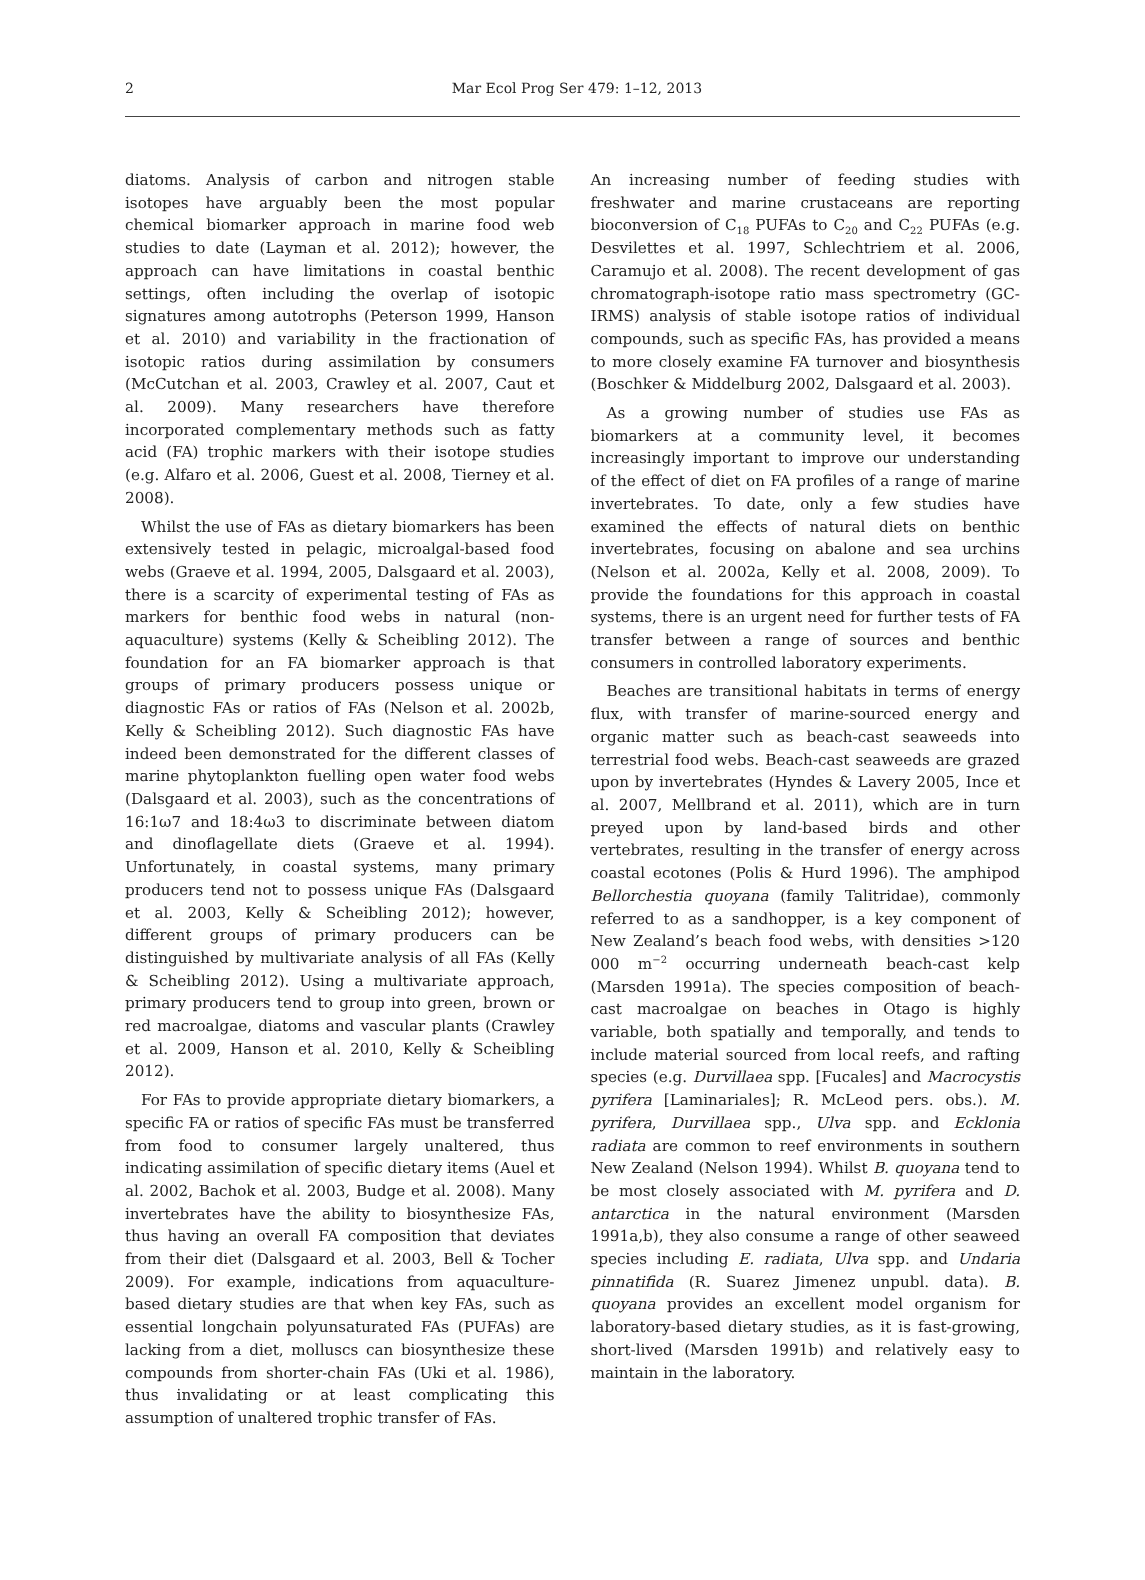2
Mar Ecol Prog Ser 479: 1–12, 2013
diatoms. Analysis of carbon and nitrogen stable isotopes have arguably been the most popular chemical biomarker approach in marine food web studies to date (Layman et al. 2012); however, the approach can have limitations in coastal benthic settings, often including the overlap of isotopic signatures among autotrophs (Peterson 1999, Hanson et al. 2010) and variability in the fractionation of isotopic ratios during assimilation by consumers (McCutchan et al. 2003, Crawley et al. 2007, Caut et al. 2009). Many researchers have therefore incorporated complementary methods such as fatty acid (FA) trophic markers with their isotope studies (e.g. Alfaro et al. 2006, Guest et al. 2008, Tierney et al. 2008).
Whilst the use of FAs as dietary biomarkers has been extensively tested in pelagic, microalgal-based food webs (Graeve et al. 1994, 2005, Dalsgaard et al. 2003), there is a scarcity of experimental testing of FAs as markers for benthic food webs in natural (non-aquaculture) systems (Kelly & Scheibling 2012). The foundation for an FA biomarker approach is that groups of primary producers possess unique or diagnostic FAs or ratios of FAs (Nelson et al. 2002b, Kelly & Scheibling 2012). Such diagnostic FAs have indeed been demonstrated for the different classes of marine phytoplankton fuelling open water food webs (Dalsgaard et al. 2003), such as the concentrations of 16:1ω7 and 18:4ω3 to discriminate between diatom and dinoflagellate diets (Graeve et al. 1994). Unfortunately, in coastal systems, many primary producers tend not to possess unique FAs (Dalsgaard et al. 2003, Kelly & Scheibling 2012); however, different groups of primary producers can be distinguished by multivariate analysis of all FAs (Kelly & Scheibling 2012). Using a multivariate approach, primary producers tend to group into green, brown or red macroalgae, diatoms and vascular plants (Crawley et al. 2009, Hanson et al. 2010, Kelly & Scheibling 2012).
For FAs to provide appropriate dietary biomarkers, a specific FA or ratios of specific FAs must be transferred from food to consumer largely unaltered, thus indicating assimilation of specific dietary items (Auel et al. 2002, Bachok et al. 2003, Budge et al. 2008). Many invertebrates have the ability to biosynthesize FAs, thus having an overall FA composition that deviates from their diet (Dalsgaard et al. 2003, Bell & Tocher 2009). For example, indications from aquaculture-based dietary studies are that when key FAs, such as essential longchain polyunsaturated FAs (PUFAs) are lacking from a diet, molluscs can biosynthesize these compounds from shorter-chain FAs (Uki et al. 1986), thus invalidating or at least complicating this assumption of unaltered trophic transfer of FAs.
An increasing number of feeding studies with freshwater and marine crustaceans are reporting bioconversion of C<sub>18</sub> PUFAs to C<sub>20</sub> and C<sub>22</sub> PUFAs (e.g. Desvilettes et al. 1997, Schlechtriem et al. 2006, Caramujo et al. 2008). The recent development of gas chromatograph-isotope ratio mass spectrometry (GC-IRMS) analysis of stable isotope ratios of individual compounds, such as specific FAs, has provided a means to more closely examine FA turnover and biosynthesis (Boschker & Middelburg 2002, Dalsgaard et al. 2003).
As a growing number of studies use FAs as biomarkers at a community level, it becomes increasingly important to improve our understanding of the effect of diet on FA profiles of a range of marine invertebrates. To date, only a few studies have examined the effects of natural diets on benthic invertebrates, focusing on abalone and sea urchins (Nelson et al. 2002a, Kelly et al. 2008, 2009). To provide the foundations for this approach in coastal systems, there is an urgent need for further tests of FA transfer between a range of sources and benthic consumers in controlled laboratory experiments.
Beaches are transitional habitats in terms of energy flux, with transfer of marine-sourced energy and organic matter such as beach-cast seaweeds into terrestrial food webs. Beach-cast seaweeds are grazed upon by invertebrates (Hyndes & Lavery 2005, Ince et al. 2007, Mellbrand et al. 2011), which are in turn preyed upon by land-based birds and other vertebrates, resulting in the transfer of energy across coastal ecotones (Polis & Hurd 1996). The amphipod Bellorchestia quoyana (family Talitridae), commonly referred to as a sandhopper, is a key component of New Zealand’s beach food webs, with densities >120 000 m<sup>−2</sup> occurring underneath beach-cast kelp (Marsden 1991a). The species composition of beach-cast macroalgae on beaches in Otago is highly variable, both spatially and temporally, and tends to include material sourced from local reefs, and rafting species (e.g. Durvillaea spp. [Fucales] and Macrocystis pyrifera [Laminariales]; R. McLeod pers. obs.). M. pyrifera, Durvillaea spp., Ulva spp. and Ecklonia radiata are common to reef environments in southern New Zealand (Nelson 1994). Whilst B. quoyana tend to be most closely associated with M. pyrifera and D. antarctica in the natural environment (Marsden 1991a,b), they also consume a range of other seaweed species including E. radiata, Ulva spp. and Undaria pinnatifida (R. Suarez Jimenez unpubl. data). B. quoyana provides an excellent model organism for laboratory-based dietary studies, as it is fast-growing, short-lived (Marsden 1991b) and relatively easy to maintain in the laboratory.